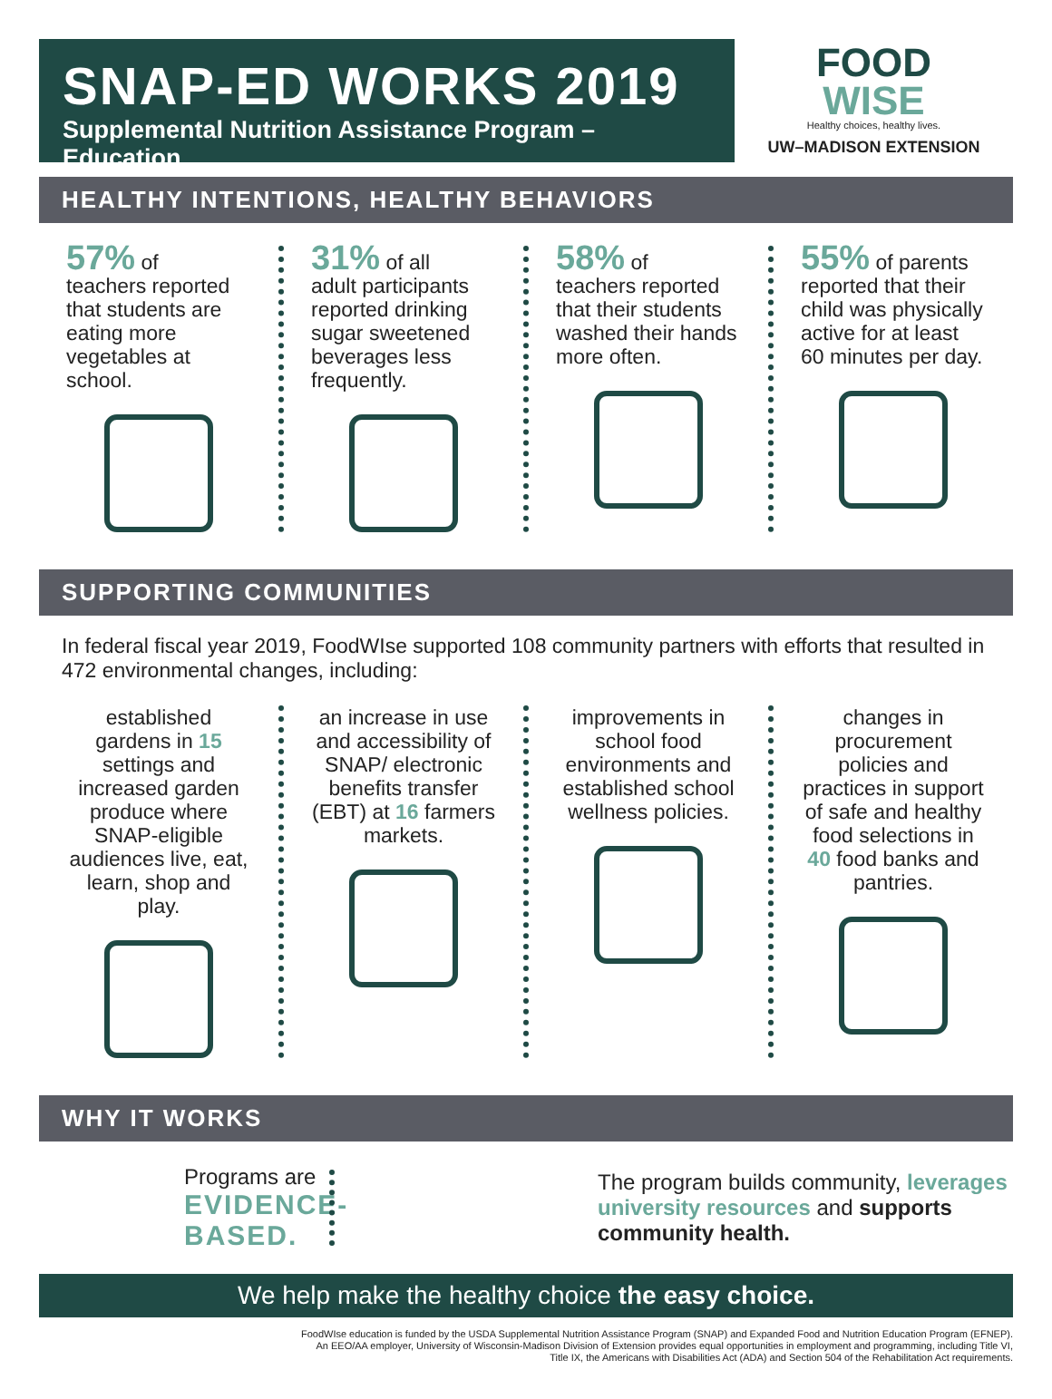SNAP-ED WORKS 2019
Supplemental Nutrition Assistance Program – Education
FOOD
WISE
Healthy choices, healthy lives.
UW–MADISON EXTENSION
HEALTHY INTENTIONS, HEALTHY BEHAVIORS
57% of
teachers reported that students are eating more vegetables at school.
31% of all
adult participants reported drinking sugar sweetened beverages less frequently.
58% of
teachers reported that their students washed their hands more often.
55% of parents
reported that their child was physically active for at least 60 minutes per day.
SUPPORTING COMMUNITIES
In federal fiscal year 2019, FoodWIse supported 108 community partners with efforts that resulted in 472 environmental changes, including:
established gardens in 15 settings and increased garden produce where SNAP-eligible audiences live, eat, learn, shop and play.
an increase in use and accessibility of SNAP/ electronic benefits transfer (EBT) at 16 farmers markets.
improvements in school food environments and established school wellness policies.
changes in procurement policies and practices in support of safe and healthy food selections in 40 food banks and pantries.
WHY IT WORKS
Programs are
EVIDENCE-
BASED.
The program builds community, leverages university resources and supports community health.
We help make the healthy choice the easy choice.
FoodWIse education is funded by the USDA Supplemental Nutrition Assistance Program (SNAP) and Expanded Food and Nutrition Education Program (EFNEP).
An EEO/AA employer, University of Wisconsin-Madison Division of Extension provides equal opportunities in employment and programming, including Title VI,
Title IX, the Americans with Disabilities Act (ADA) and Section 504 of the Rehabilitation Act requirements.